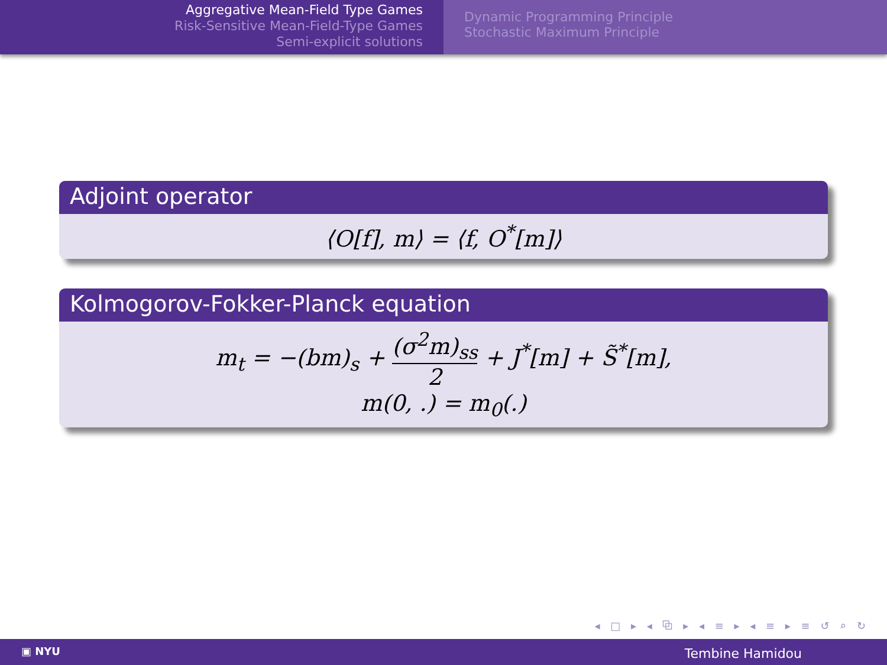Aggregative Mean-Field Type Games
Risk-Sensitive Mean-Field-Type Games
Semi-explicit solutions
Dynamic Programming Principle
Stochastic Maximum Principle
Adjoint operator
⟨O[f], m⟩ = ⟨f, O<sup>*</sup>[m]⟩
Kolmogorov-Fokker-Planck equation
m<sub>t</sub> = −(bm)<sub>s</sub> + (σ<sup>2</sup>m)<sub>ss</sub> 2 + J<sup>*</sup>[m] + S̃<sup>*</sup>[m],
m(0, .) = m<sub>0</sub>(.)
◂ □ ▸ ◂ ⧉ ▸ ◂ ≡ ▸ ◂ ≡ ▸ ≡ ↺ ⌕ ↻
▣ NYU Tembine Hamidou